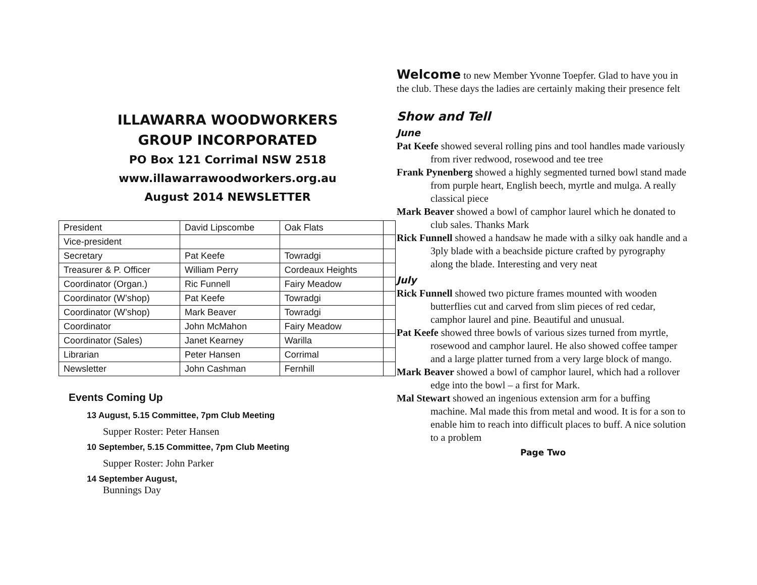ILLAWARRA WOODWORKERS
GROUP INCORPORATED
PO Box 121 Corrimal NSW 2518
www.illawarrawoodworkers.org.au
August 2014 NEWSLETTER
| President | David Lipscombe | Oak Flats | |
| Vice-president | | | |
| Secretary | Pat Keefe | Towradgi | |
| Treasurer & P. Officer | William Perry | Cordeaux Heights | |
| Coordinator (Organ.) | Ric Funnell | Fairy Meadow | |
| Coordinator (W’shop) | Pat Keefe | Towradgi | |
| Coordinator (W’shop) | Mark Beaver | Towradgi | |
| Coordinator | John McMahon | Fairy Meadow | |
| Coordinator (Sales) | Janet Kearney | Warilla | |
| Librarian | Peter Hansen | Corrimal | |
| Newsletter | John Cashman | Fernhill | |
Events Coming Up
13 August, 5.15 Committee, 7pm Club Meeting
Supper Roster: Peter Hansen
10 September, 5.15 Committee, 7pm Club Meeting
Supper Roster: John Parker
14 September August,
Bunnings Day
Welcome to new Member Yvonne Toepfer. Glad to have you in the club. These days the ladies are certainly making their presence felt
Show and Tell
June
Pat Keefe showed several rolling pins and tool handles made variously from river redwood, rosewood and tee tree
Frank Pynenberg showed a highly segmented turned bowl stand made from purple heart, English beech, myrtle and mulga. A really classical piece
Mark Beaver showed a bowl of camphor laurel which he donated to club sales. Thanks Mark
Rick Funnell showed a handsaw he made with a silky oak handle and a 3ply blade with a beachside picture crafted by pyrography along the blade. Interesting and very neat
July
Rick Funnell showed two picture frames mounted with wooden butterflies cut and carved from slim pieces of red cedar, camphor laurel and pine. Beautiful and unusual.
Pat Keefe showed three bowls of various sizes turned from myrtle, rosewood and camphor laurel. He also showed coffee tamper and a large platter turned from a very large block of mango.
Mark Beaver showed a bowl of camphor laurel, which had a rollover edge into the bowl – a first for Mark.
Mal Stewart showed an ingenious extension arm for a buffing machine. Mal made this from metal and wood. It is for a son to enable him to reach into difficult places to buff. A nice solution to a problem
Page Two